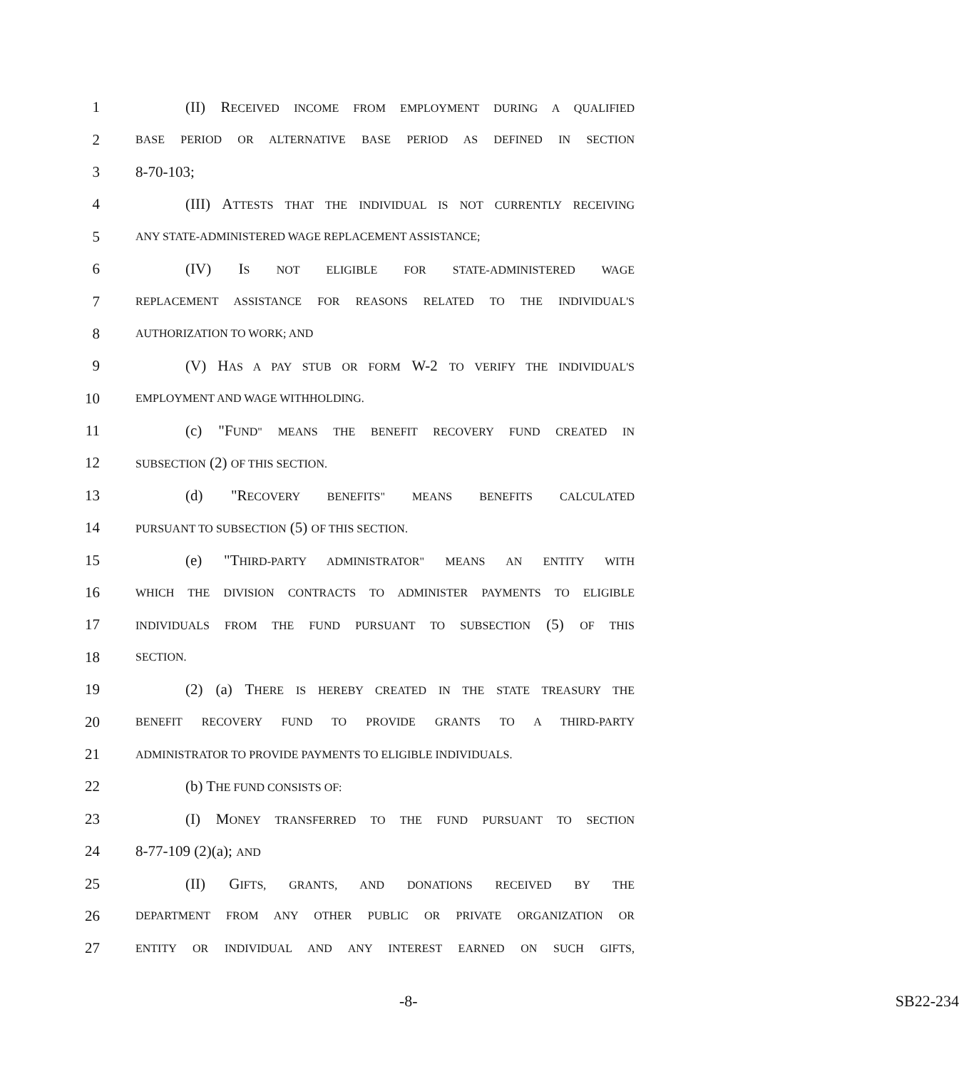1 (II) RECEIVED INCOME FROM EMPLOYMENT DURING A QUALIFIED
2 BASE PERIOD OR ALTERNATIVE BASE PERIOD AS DEFINED IN SECTION
3 8-70-103;
4 (III) ATTESTS THAT THE INDIVIDUAL IS NOT CURRENTLY RECEIVING
5 ANY STATE-ADMINISTERED WAGE REPLACEMENT ASSISTANCE;
6 (IV) IS NOT ELIGIBLE FOR STATE-ADMINISTERED WAGE
7 REPLACEMENT ASSISTANCE FOR REASONS RELATED TO THE INDIVIDUAL'S
8 AUTHORIZATION TO WORK; AND
9 (V) HAS A PAY STUB OR FORM W-2 TO VERIFY THE INDIVIDUAL'S
10 EMPLOYMENT AND WAGE WITHHOLDING.
11 (c) "FUND" MEANS THE BENEFIT RECOVERY FUND CREATED IN
12 SUBSECTION (2) OF THIS SECTION.
13 (d) "RECOVERY BENEFITS" MEANS BENEFITS CALCULATED
14 PURSUANT TO SUBSECTION (5) OF THIS SECTION.
15 (e) "THIRD-PARTY ADMINISTRATOR" MEANS AN ENTITY WITH
16 WHICH THE DIVISION CONTRACTS TO ADMINISTER PAYMENTS TO ELIGIBLE
17 INDIVIDUALS FROM THE FUND PURSUANT TO SUBSECTION (5) OF THIS
18 SECTION.
19 (2) (a) THERE IS HEREBY CREATED IN THE STATE TREASURY THE
20 BENEFIT RECOVERY FUND TO PROVIDE GRANTS TO A THIRD-PARTY
21 ADMINISTRATOR TO PROVIDE PAYMENTS TO ELIGIBLE INDIVIDUALS.
22 (b) THE FUND CONSISTS OF:
23 (I) MONEY TRANSFERRED TO THE FUND PURSUANT TO SECTION
24 8-77-109 (2)(a); AND
25 (II) GIFTS, GRANTS, AND DONATIONS RECEIVED BY THE
26 DEPARTMENT FROM ANY OTHER PUBLIC OR PRIVATE ORGANIZATION OR
27 ENTITY OR INDIVIDUAL AND ANY INTEREST EARNED ON SUCH GIFTS,
-8- SB22-234